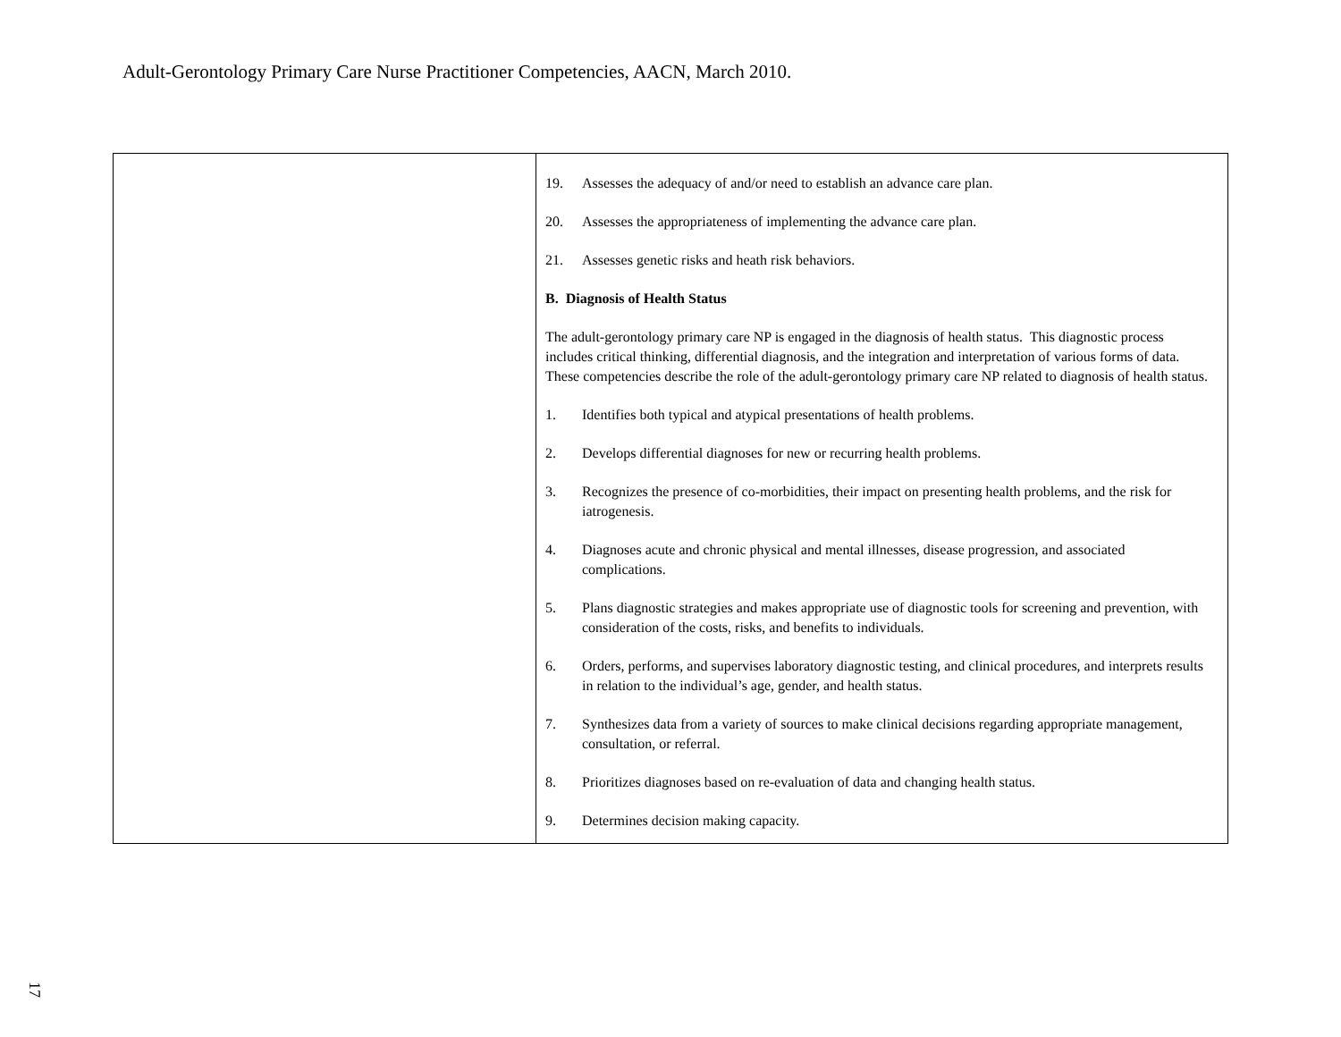Adult-Gerontology Primary Care Nurse Practitioner Competencies, AACN, March 2010.
| | 19. Assesses the adequacy of and/or need to establish an advance care plan. 20. Assesses the appropriateness of implementing the advance care plan. 21. Assesses genetic risks and heath risk behaviors. B. Diagnosis of Health Status The adult-gerontology primary care NP is engaged in the diagnosis of health status. This diagnostic process includes critical thinking, differential diagnosis, and the integration and interpretation of various forms of data. These competencies describe the role of the adult-gerontology primary care NP related to diagnosis of health status. 1. Identifies both typical and atypical presentations of health problems. 2. Develops differential diagnoses for new or recurring health problems. 3. Recognizes the presence of co-morbidities, their impact on presenting health problems, and the risk for iatrogenesis. 4. Diagnoses acute and chronic physical and mental illnesses, disease progression, and associated complications. 5. Plans diagnostic strategies and makes appropriate use of diagnostic tools for screening and prevention, with consideration of the costs, risks, and benefits to individuals. 6. Orders, performs, and supervises laboratory diagnostic testing, and clinical procedures, and interprets results in relation to the individual’s age, gender, and health status. 7. Synthesizes data from a variety of sources to make clinical decisions regarding appropriate management, consultation, or referral. 8. Prioritizes diagnoses based on re-evaluation of data and changing health status. 9. Determines decision making capacity. |
17